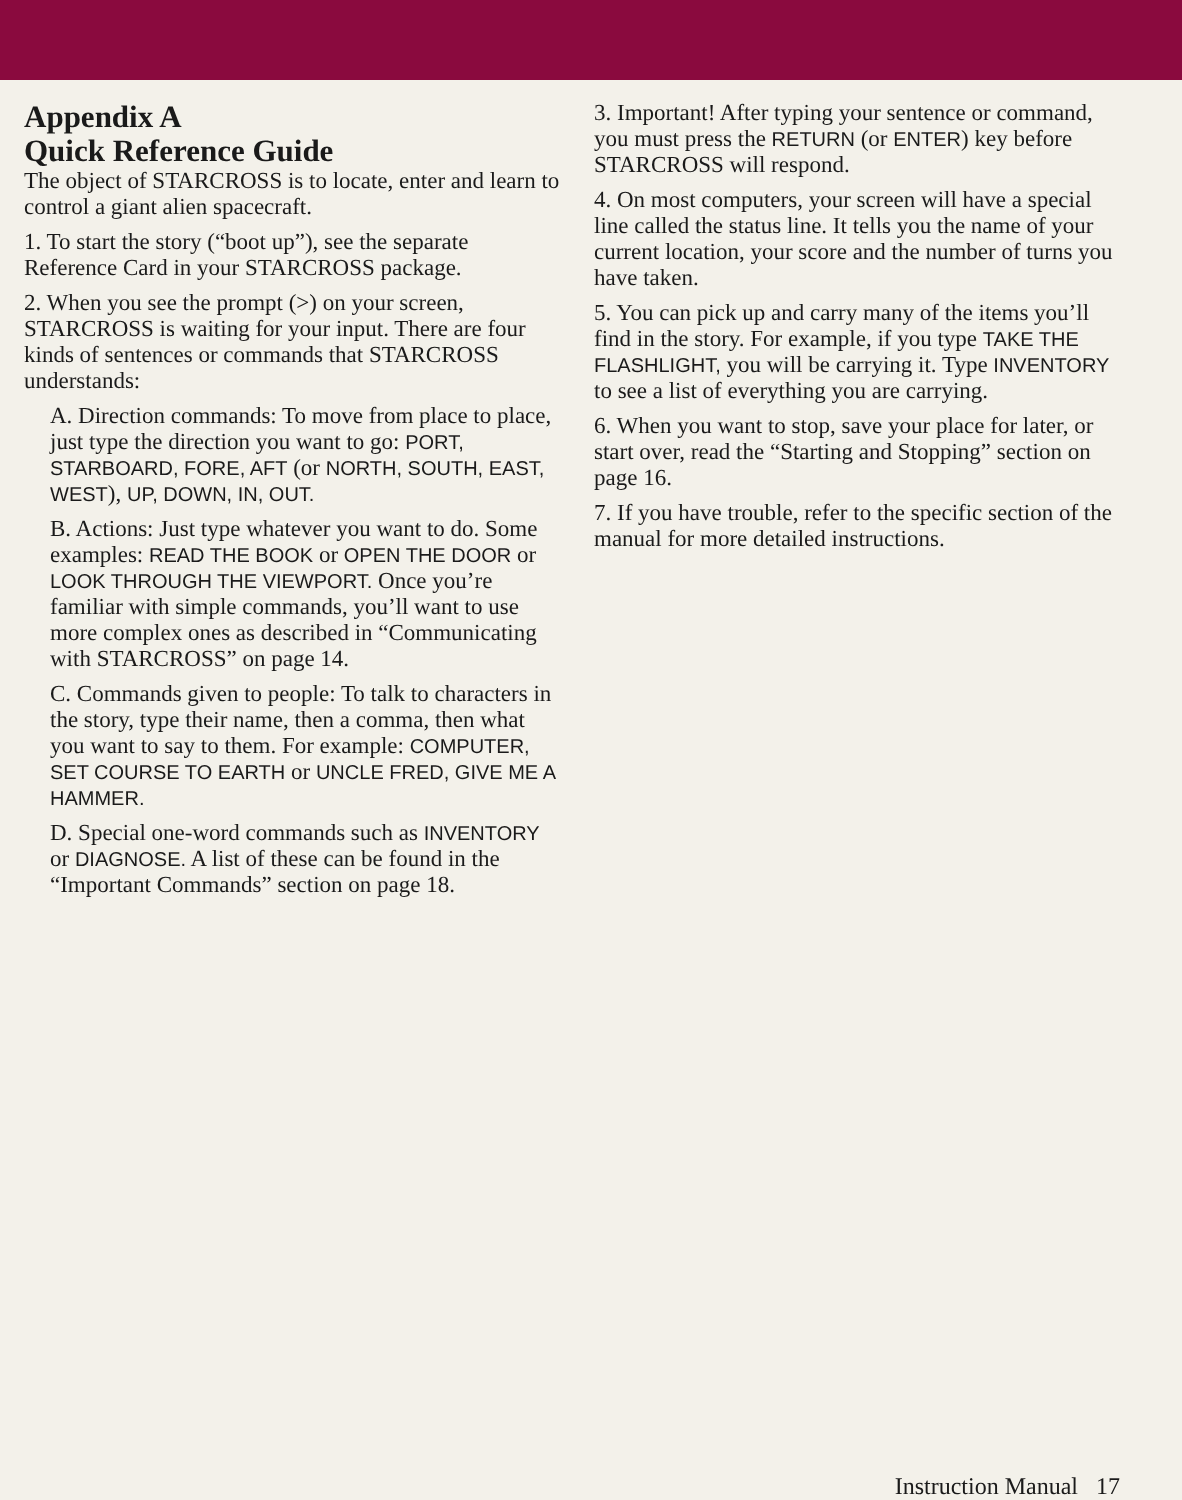Appendix A
Quick Reference Guide
The object of STARCROSS is to locate, enter and learn to control a giant alien spacecraft.
1. To start the story (“boot up”), see the separate Reference Card in your STARCROSS package.
2. When you see the prompt (>) on your screen, STARCROSS is waiting for your input. There are four kinds of sentences or commands that STARCROSS understands:
A. Direction commands: To move from place to place, just type the direction you want to go: PORT, STARBOARD, FORE, AFT (or NORTH, SOUTH, EAST, WEST), UP, DOWN, IN, OUT.
B. Actions: Just type whatever you want to do. Some examples: READ THE BOOK or OPEN THE DOOR or LOOK THROUGH THE VIEWPORT. Once you’re familiar with simple commands, you’ll want to use more complex ones as described in “Communicating with STARCROSS” on page 14.
C. Commands given to people: To talk to characters in the story, type their name, then a comma, then what you want to say to them. For example: COMPUTER, SET COURSE TO EARTH or UNCLE FRED, GIVE ME A HAMMER.
D. Special one-word commands such as INVENTORY or DIAGNOSE. A list of these can be found in the “Important Commands” section on page 18.
3. Important! After typing your sentence or command, you must press the RETURN (or ENTER) key before STARCROSS will respond.
4. On most computers, your screen will have a special line called the status line. It tells you the name of your current location, your score and the number of turns you have taken.
5. You can pick up and carry many of the items you’ll find in the story. For example, if you type TAKE THE FLASHLIGHT, you will be carrying it. Type INVENTORY to see a list of everything you are carrying.
6. When you want to stop, save your place for later, or start over, read the “Starting and Stopping” section on page 16.
7. If you have trouble, refer to the specific section of the manual for more detailed instructions.
Instruction Manual 17